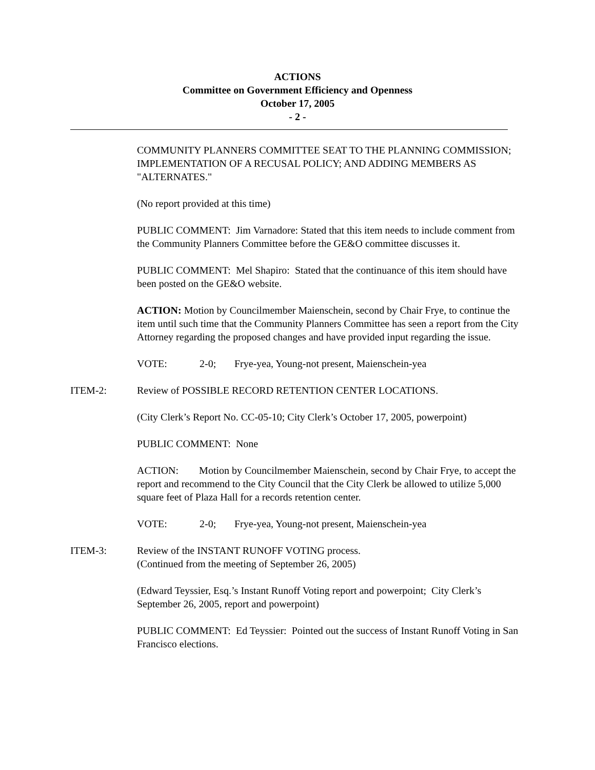ACTIONS
Committee on Government Efficiency and Openness
October 17, 2005
- 2 -
COMMUNITY PLANNERS COMMITTEE SEAT TO THE PLANNING COMMISSION; IMPLEMENTATION OF A RECUSAL POLICY; AND ADDING MEMBERS AS "ALTERNATES."
(No report provided at this time)
PUBLIC COMMENT: Jim Varnadore: Stated that this item needs to include comment from the Community Planners Committee before the GE&O committee discusses it.
PUBLIC COMMENT: Mel Shapiro: Stated that the continuance of this item should have been posted on the GE&O website.
ACTION: Motion by Councilmember Maienschein, second by Chair Frye, to continue the item until such time that the Community Planners Committee has seen a report from the City Attorney regarding the proposed changes and have provided input regarding the issue.
VOTE: 2-0; Frye-yea, Young-not present, Maienschein-yea
ITEM-2: Review of POSSIBLE RECORD RETENTION CENTER LOCATIONS.
(City Clerk’s Report No. CC-05-10; City Clerk’s October 17, 2005, powerpoint)
PUBLIC COMMENT: None
ACTION: Motion by Councilmember Maienschein, second by Chair Frye, to accept the report and recommend to the City Council that the City Clerk be allowed to utilize 5,000 square feet of Plaza Hall for a records retention center.
VOTE: 2-0; Frye-yea, Young-not present, Maienschein-yea
ITEM-3: Review of the INSTANT RUNOFF VOTING process.
(Continued from the meeting of September 26, 2005)
(Edward Teyssier, Esq.’s Instant Runoff Voting report and powerpoint; City Clerk’s September 26, 2005, report and powerpoint)
PUBLIC COMMENT: Ed Teyssier: Pointed out the success of Instant Runoff Voting in San Francisco elections.